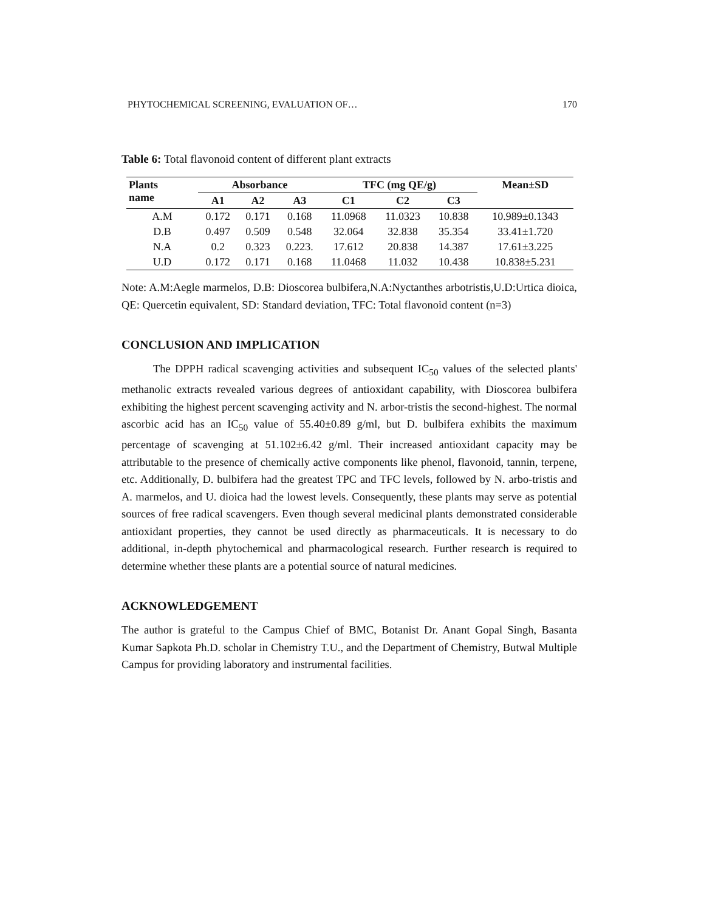PHYTOCHEMICAL SCREENING, EVALUATION OF… 170
Table 6: Total flavonoid content of different plant extracts
| Plants name | Absorbance | | | TFC (mg QE/g) | | | Mean±SD |
| --- | --- | --- | --- | --- | --- | --- | --- |
| | A1 | A2 | A3 | C1 | C2 | C3 | |
| A.M | 0.172 | 0.171 | 0.168 | 11.0968 | 11.0323 | 10.838 | 10.989±0.1343 |
| D.B | 0.497 | 0.509 | 0.548 | 32.064 | 32.838 | 35.354 | 33.41±1.720 |
| N.A | 0.2 | 0.323 | 0.223. | 17.612 | 20.838 | 14.387 | 17.61±3.225 |
| U.D | 0.172 | 0.171 | 0.168 | 11.0468 | 11.032 | 10.438 | 10.838±5.231 |
Note: A.M:Aegle marmelos, D.B: Dioscorea bulbifera,N.A:Nyctanthes arbotristis,U.D:Urtica dioica, QE: Quercetin equivalent, SD: Standard deviation, TFC: Total flavonoid content (n=3)
CONCLUSION AND IMPLICATION
The DPPH radical scavenging activities and subsequent IC<sub>50</sub> values of the selected plants' methanolic extracts revealed various degrees of antioxidant capability, with Dioscorea bulbifera exhibiting the highest percent scavenging activity and N. arbor-tristis the second-highest. The normal ascorbic acid has an IC<sub>50</sub> value of 55.40±0.89 g/ml, but D. bulbifera exhibits the maximum percentage of scavenging at 51.102±6.42 g/ml. Their increased antioxidant capacity may be attributable to the presence of chemically active components like phenol, flavonoid, tannin, terpene, etc. Additionally, D. bulbifera had the greatest TPC and TFC levels, followed by N. arbo-tristis and A. marmelos, and U. dioica had the lowest levels. Consequently, these plants may serve as potential sources of free radical scavengers. Even though several medicinal plants demonstrated considerable antioxidant properties, they cannot be used directly as pharmaceuticals. It is necessary to do additional, in-depth phytochemical and pharmacological research. Further research is required to determine whether these plants are a potential source of natural medicines.
ACKNOWLEDGEMENT
The author is grateful to the Campus Chief of BMC, Botanist Dr. Anant Gopal Singh, Basanta Kumar Sapkota Ph.D. scholar in Chemistry T.U., and the Department of Chemistry, Butwal Multiple Campus for providing laboratory and instrumental facilities.